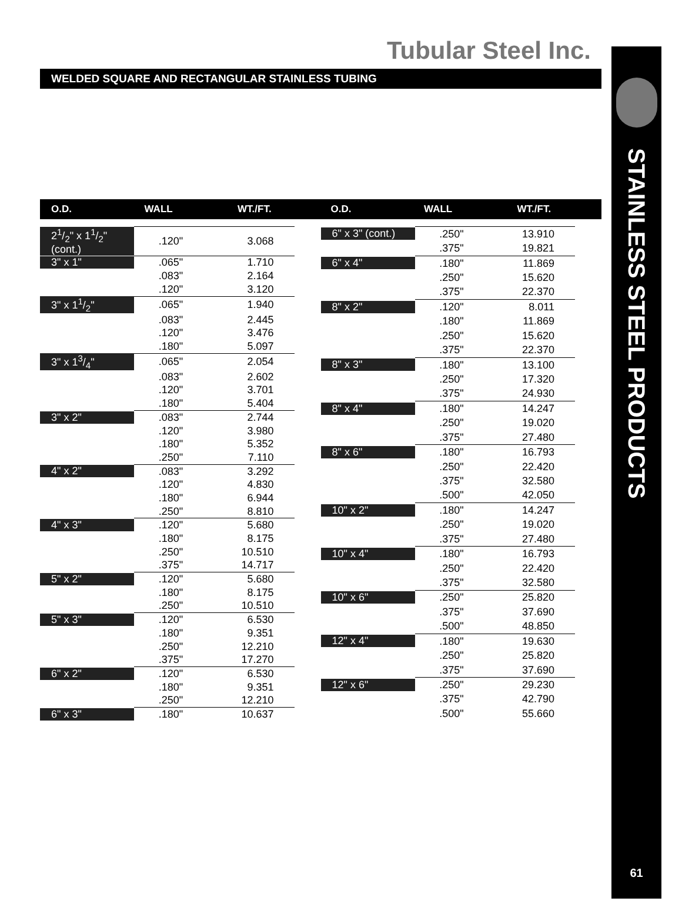STAINLESS STEEL PRODUCTS
61
Tubular Steel Inc.
WELDED SQUARE AND RECTANGULAR STAINLESS TUBING
O.D. WALL WT./FT. O.D. WALL WT./FT.
| 21/2" x 11/2" (cont.) | .120" | 3.068 |
| 3" x 1" | .065" | 1.710 |
| | .083" | 2.164 |
| | .120" | 3.120 |
| 3" x 11/2" | .065" | 1.940 |
| | .083" | 2.445 |
| | .120" | 3.476 |
| | .180" | 5.097 |
| 3" x 13/4" | .065" | 2.054 |
| | .083" | 2.602 |
| | .120" | 3.701 |
| | .180" | 5.404 |
| 3" x 2" | .083" | 2.744 |
| | .120" | 3.980 |
| | .180" | 5.352 |
| | .250" | 7.110 |
| 4" x 2" | .083" | 3.292 |
| | .120" | 4.830 |
| | .180" | 6.944 |
| | .250" | 8.810 |
| 4" x 3" | .120" | 5.680 |
| | .180" | 8.175 |
| | .250" | 10.510 |
| | .375" | 14.717 |
| 5" x 2" | .120" | 5.680 |
| | .180" | 8.175 |
| | .250" | 10.510 |
| 5" x 3" | .120" | 6.530 |
| | .180" | 9.351 |
| | .250" | 12.210 |
| | .375" | 17.270 |
| 6" x 2" | .120" | 6.530 |
| | .180" | 9.351 |
| | .250" | 12.210 |
| 6" x 3" | .180" | 10.637 |
| 6" x 3" (cont.) | .250" | 13.910 |
| | .375" | 19.821 |
| 6" x 4" | .180" | 11.869 |
| | .250" | 15.620 |
| | .375" | 22.370 |
| 8" x 2" | .120" | 8.011 |
| | .180" | 11.869 |
| | .250" | 15.620 |
| | .375" | 22.370 |
| 8" x 3" | .180" | 13.100 |
| | .250" | 17.320 |
| | .375" | 24.930 |
| 8" x 4" | .180" | 14.247 |
| | .250" | 19.020 |
| | .375" | 27.480 |
| 8" x 6" | .180" | 16.793 |
| | .250" | 22.420 |
| | .375" | 32.580 |
| | .500" | 42.050 |
| 10" x 2" | .180" | 14.247 |
| | .250" | 19.020 |
| | .375" | 27.480 |
| 10" x 4" | .180" | 16.793 |
| | .250" | 22.420 |
| | .375" | 32.580 |
| 10" x 6" | .250" | 25.820 |
| | .375" | 37.690 |
| | .500" | 48.850 |
| 12" x 4" | .180" | 19.630 |
| | .250" | 25.820 |
| | .375" | 37.690 |
| 12" x 6" | .250" | 29.230 |
| | .375" | 42.790 |
| | .500" | 55.660 |